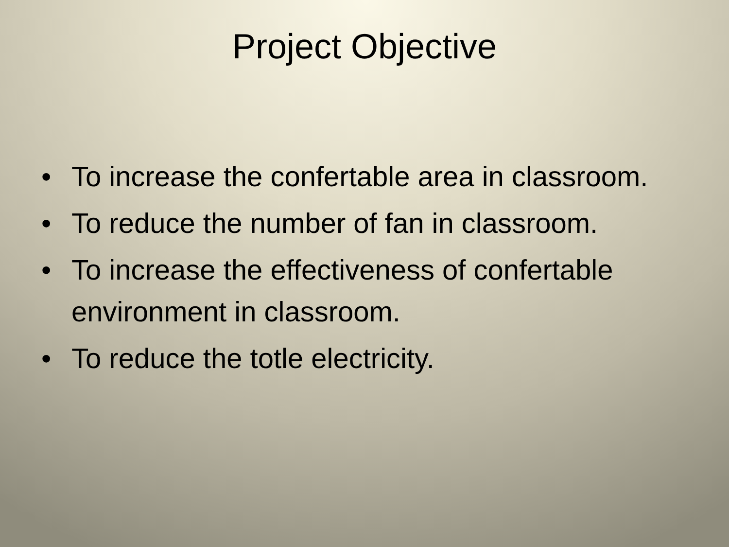Project Objective
• To increase the confertable area in classroom.
• To reduce the number of fan in classroom.
• To increase the effectiveness of confertable environment in classroom.
• To reduce the totle electricity.